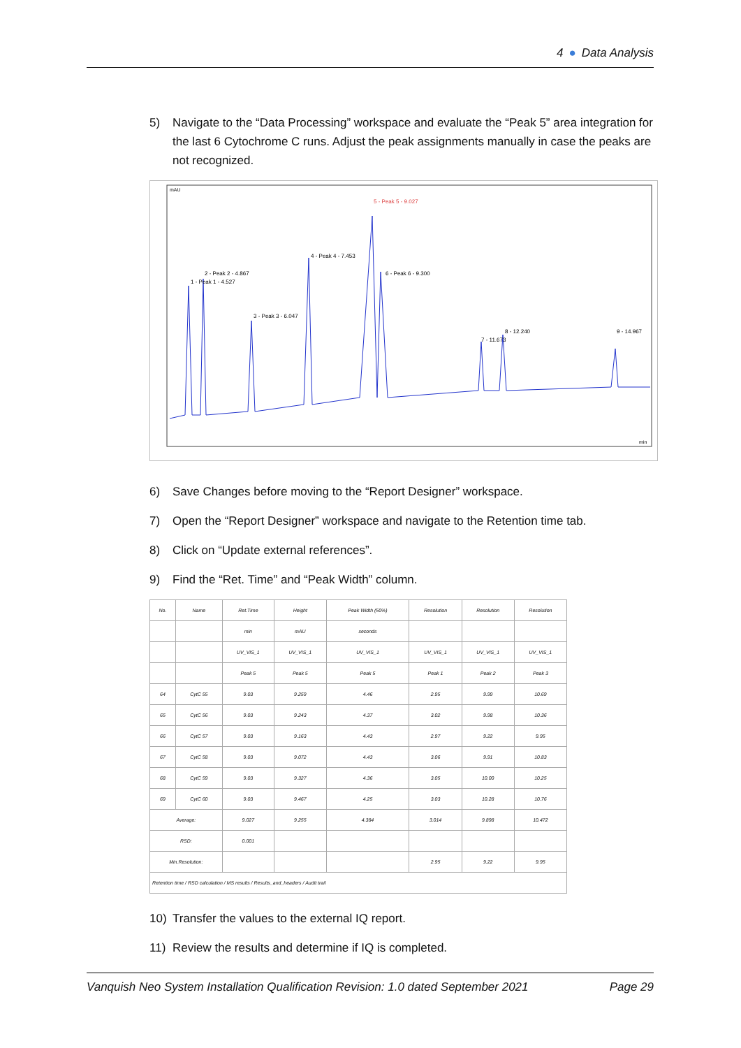4 ● Data Analysis
5) Navigate to the “Data Processing” workspace and evaluate the “Peak 5” area integration for the last 6 Cytochrome C runs. Adjust the peak assignments manually in case the peaks are not recognized.
mAU
5 - Peak 5 - 9.027
4 - Peak 4 - 7.453
2 - Peak 2 - 4.867
1 - Peak 1 - 4.527
3 - Peak 3 - 6.047
6 - Peak 6 - 9.300
8 - 12.240
7 - 11.673
9 - 14.967
min
6) Save Changes before moving to the “Report Designer” workspace.
7) Open the “Report Designer” workspace and navigate to the Retention time tab.
8) Click on “Update external references”.
9) Find the “Ret. Time” and “Peak Width” column.
| No. | Name | Ret.Time | Height | Peak Width (50%) | Resolution | Resolution | Resolution |
| --- | --- | --- | --- | --- | --- | --- | --- |
| | | min | mAU | seconds | | | |
| | | UV_VIS_1 | UV_VIS_1 | UV_VIS_1 | UV_VIS_1 | UV_VIS_1 | UV_VIS_1 |
| | | Peak 5 | Peak 5 | Peak 5 | Peak 1 | Peak 2 | Peak 3 |
| 64 | CytC 55 | 9.03 | 9.259 | 4.46 | 2.95 | 9.99 | 10.69 |
| 65 | CytC 56 | 9.03 | 9.243 | 4.37 | 3.02 | 9.98 | 10.36 |
| 66 | CytC 57 | 9.03 | 9.163 | 4.43 | 2.97 | 9.22 | 9.95 |
| 67 | CytC 58 | 9.03 | 9.072 | 4.43 | 3.06 | 9.91 | 10.83 |
| 68 | CytC 59 | 9.03 | 9.327 | 4.36 | 3.05 | 10.00 | 10.25 |
| 69 | CytC 60 | 9.03 | 9.467 | 4.25 | 3.03 | 10.28 | 10.76 |
| Average: | | 9.027 | 9.255 | 4.384 | 3.014 | 9.898 | 10.472 |
| RSD: | | 0.001 | | | | | |
| Min.Resolution: | | | | | 2.95 | 9.22 | 9.95 |
| Retention time / RSD calculation / MS results / Results_and_headers / Audit trail | | | | | | | |
10) Transfer the values to the external IQ report.
11) Review the results and determine if IQ is completed.
Vanquish Neo System Installation Qualification Revision: 1.0 dated September 2021 Page 29